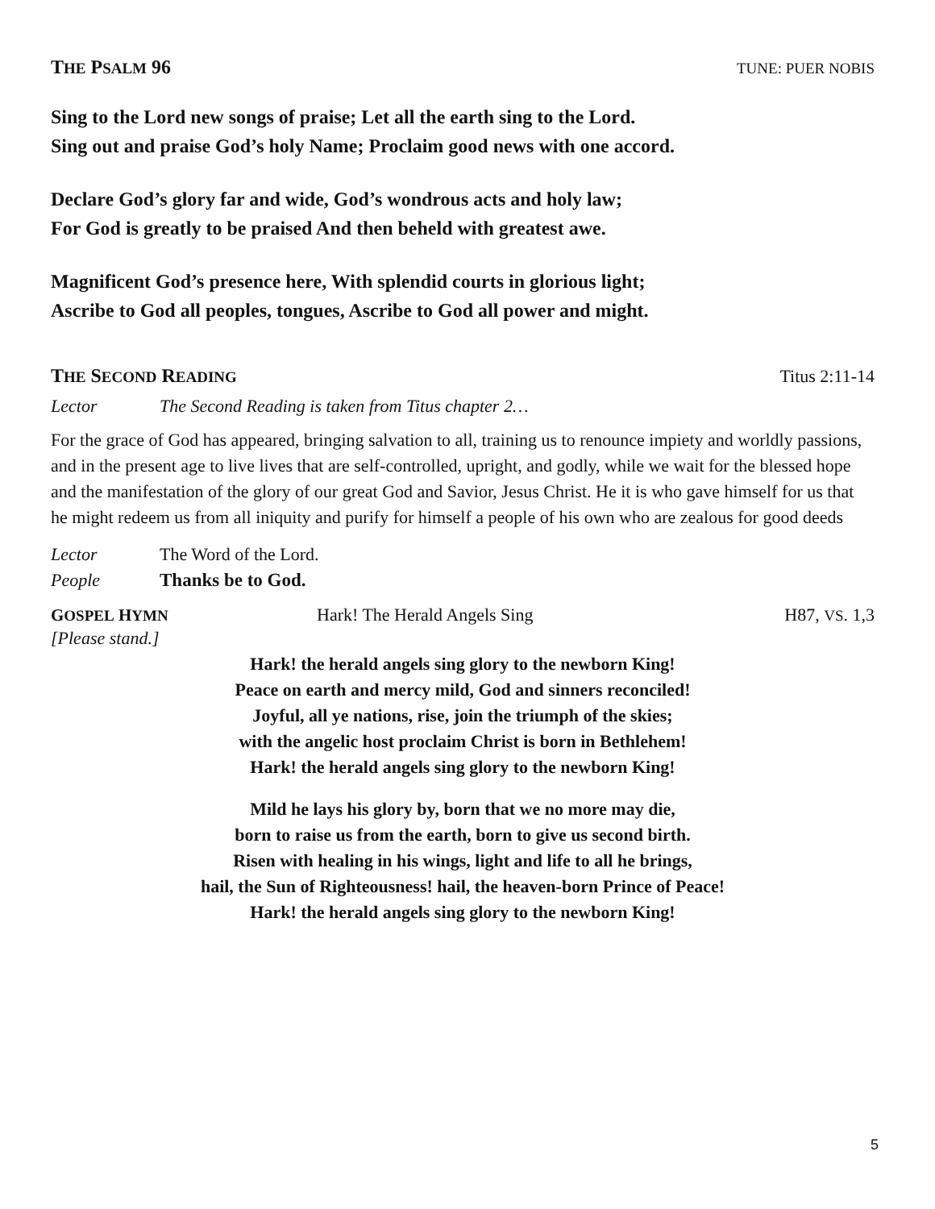THE PSALM 96 TUNE: PUER NOBIS
Sing to the Lord new songs of praise; Let all the earth sing to the Lord.
Sing out and praise God’s holy Name; Proclaim good news with one accord.
Declare God’s glory far and wide, God’s wondrous acts and holy law;
For God is greatly to be praised And then beheld with greatest awe.
Magnificent God’s presence here, With splendid courts in glorious light;
Ascribe to God all peoples, tongues, Ascribe to God all power and might.
THE SECOND READING Titus 2:11-14
Lector The Second Reading is taken from Titus chapter 2…
For the grace of God has appeared, bringing salvation to all, training us to renounce impiety and worldly passions, and in the present age to live lives that are self-controlled, upright, and godly, while we wait for the blessed hope and the manifestation of the glory of our great God and Savior, Jesus Christ. He it is who gave himself for us that he might redeem us from all iniquity and purify for himself a people of his own who are zealous for good deeds
Lector The Word of the Lord.
People Thanks be to God.
GOSPEL HYMN Hark! The Herald Angels Sing H87, VS. 1,3
[Please stand.]
Hark! the herald angels sing glory to the newborn King!
Peace on earth and mercy mild, God and sinners reconciled!
Joyful, all ye nations, rise, join the triumph of the skies;
with the angelic host proclaim Christ is born in Bethlehem!
Hark! the herald angels sing glory to the newborn King!
Mild he lays his glory by, born that we no more may die,
born to raise us from the earth, born to give us second birth.
Risen with healing in his wings, light and life to all he brings,
hail, the Sun of Righteousness! hail, the heaven-born Prince of Peace!
Hark! the herald angels sing glory to the newborn King!
5